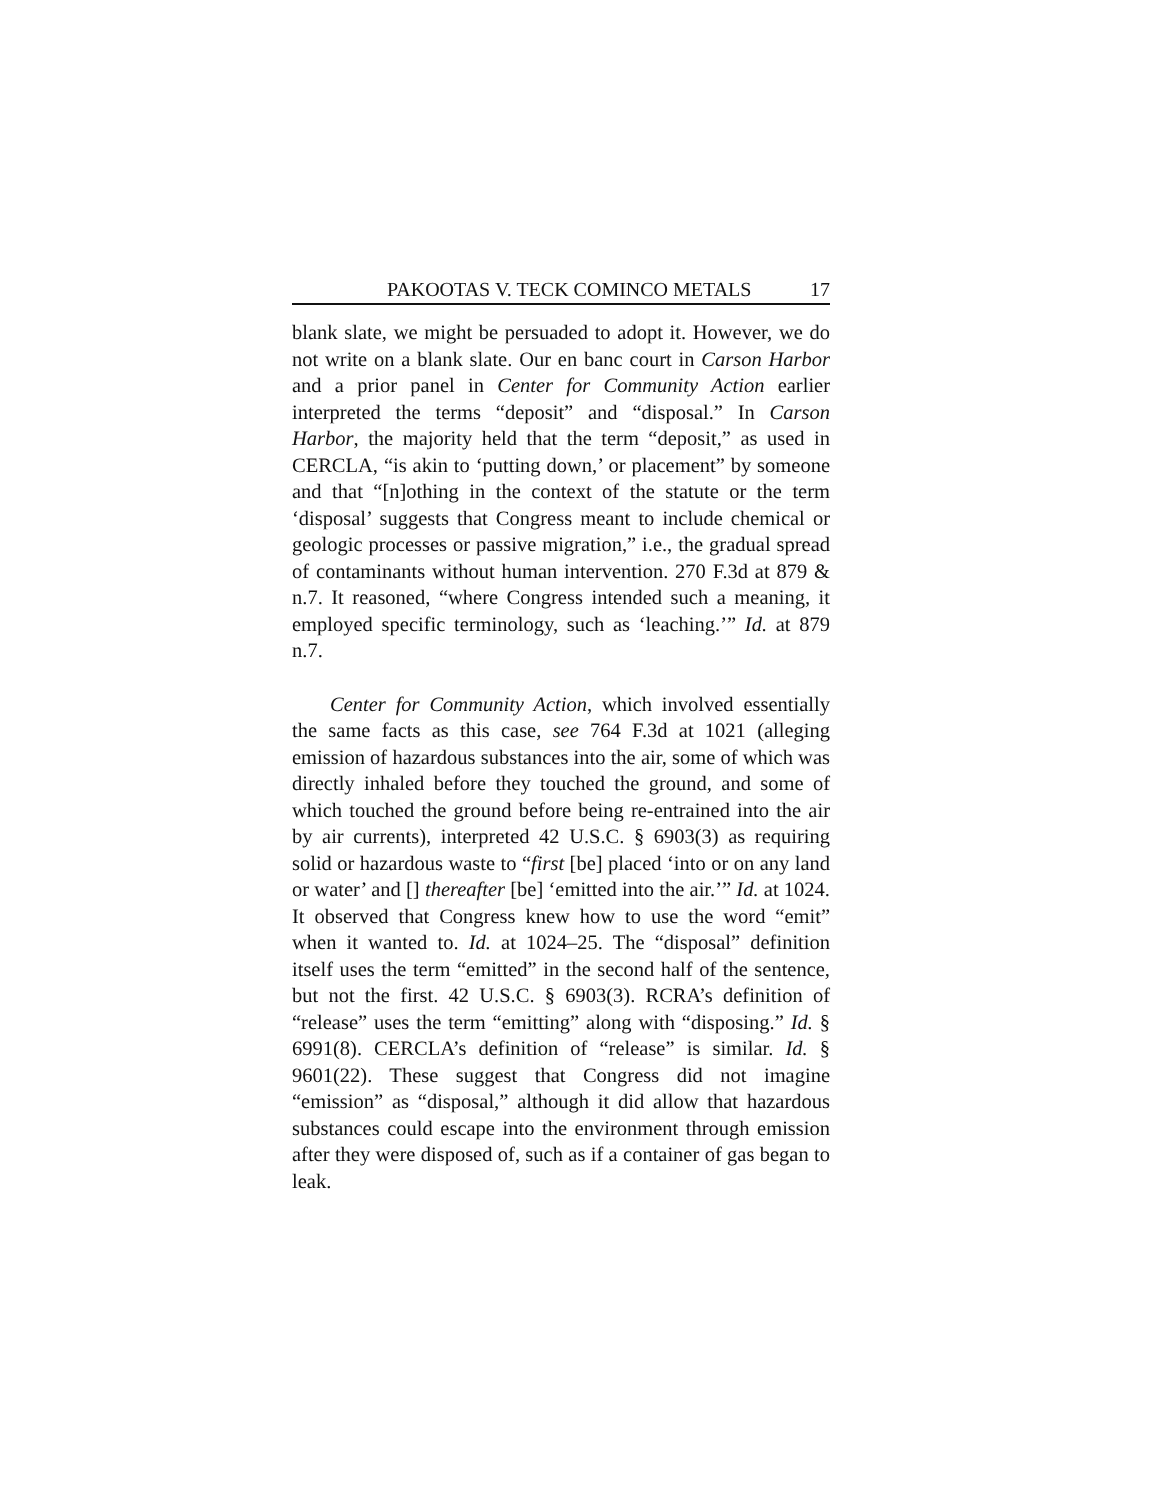PAKOOTAS V. TECK COMINCO METALS 17
blank slate, we might be persuaded to adopt it. However, we do not write on a blank slate. Our en banc court in Carson Harbor and a prior panel in Center for Community Action earlier interpreted the terms “deposit” and “disposal.” In Carson Harbor, the majority held that the term “deposit,” as used in CERCLA, “is akin to ‘putting down,’ or placement” by someone and that “[n]othing in the context of the statute or the term ‘disposal’ suggests that Congress meant to include chemical or geologic processes or passive migration,” i.e., the gradual spread of contaminants without human intervention. 270 F.3d at 879 & n.7. It reasoned, “where Congress intended such a meaning, it employed specific terminology, such as ‘leaching.’” Id. at 879 n.7.
Center for Community Action, which involved essentially the same facts as this case, see 764 F.3d at 1021 (alleging emission of hazardous substances into the air, some of which was directly inhaled before they touched the ground, and some of which touched the ground before being re-entrained into the air by air currents), interpreted 42 U.S.C. § 6903(3) as requiring solid or hazardous waste to “first [be] placed ‘into or on any land or water’ and [] thereafter [be] ‘emitted into the air.’” Id. at 1024. It observed that Congress knew how to use the word “emit” when it wanted to. Id. at 1024–25. The “disposal” definition itself uses the term “emitted” in the second half of the sentence, but not the first. 42 U.S.C. § 6903(3). RCRA’s definition of “release” uses the term “emitting” along with “disposing.” Id. § 6991(8). CERCLA’s definition of “release” is similar. Id. § 9601(22). These suggest that Congress did not imagine “emission” as “disposal,” although it did allow that hazardous substances could escape into the environment through emission after they were disposed of, such as if a container of gas began to leak.